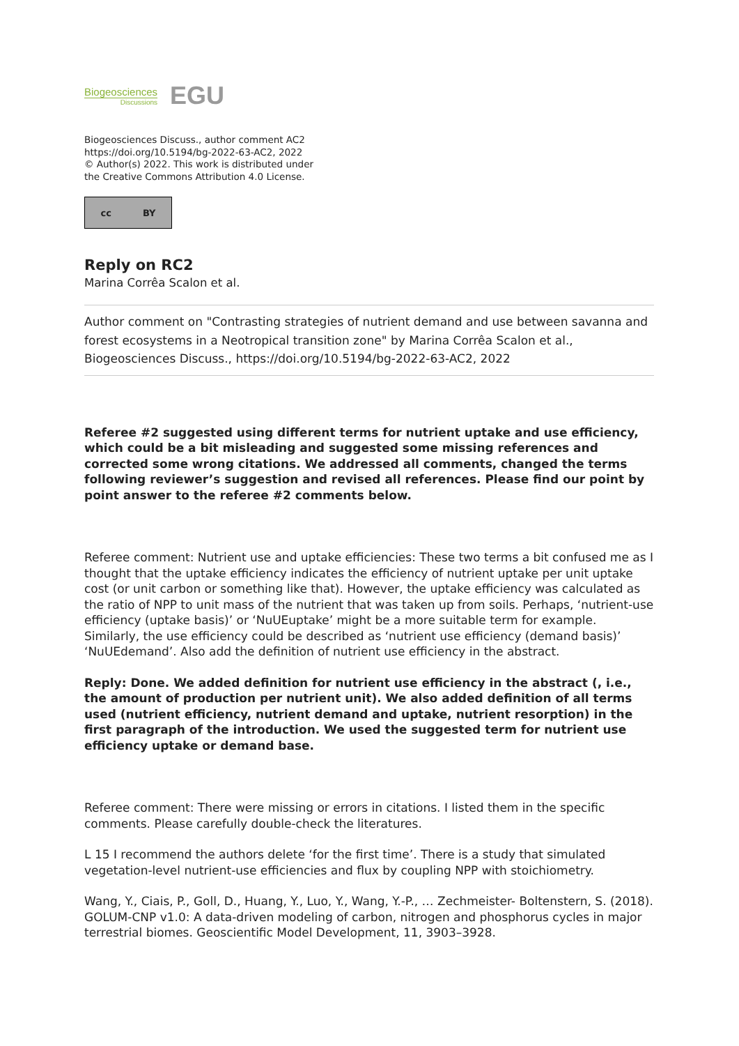Biogeosciences
Discussions
EGU
Biogeosciences Discuss., author comment AC2
https://doi.org/10.5194/bg-2022-63-AC2, 2022
© Author(s) 2022. This work is distributed under
the Creative Commons Attribution 4.0 License.
cc BY
Reply on RC2
Marina Corrêa Scalon et al.
Author comment on "Contrasting strategies of nutrient demand and use between savanna and forest ecosystems in a Neotropical transition zone" by Marina Corrêa Scalon et al., Biogeosciences Discuss., https://doi.org/10.5194/bg-2022-63-AC2, 2022
Referee #2 suggested using different terms for nutrient uptake and use efficiency, which could be a bit misleading and suggested some missing references and corrected some wrong citations. We addressed all comments, changed the terms following reviewer’s suggestion and revised all references. Please find our point by point answer to the referee #2 comments below.
Referee comment: Nutrient use and uptake efficiencies: These two terms a bit confused me as I thought that the uptake efficiency indicates the efficiency of nutrient uptake per unit uptake cost (or unit carbon or something like that). However, the uptake efficiency was calculated as the ratio of NPP to unit mass of the nutrient that was taken up from soils. Perhaps, ‘nutrient-use efficiency (uptake basis)’ or ‘NuUEuptake’ might be a more suitable term for example. Similarly, the use efficiency could be described as ‘nutrient use efficiency (demand basis)’ ‘NuUEdemand’. Also add the definition of nutrient use efficiency in the abstract.
Reply: Done. We added definition for nutrient use efficiency in the abstract (, i.e., the amount of production per nutrient unit). We also added definition of all terms used (nutrient efficiency, nutrient demand and uptake, nutrient resorption) in the first paragraph of the introduction. We used the suggested term for nutrient use efficiency uptake or demand base.
Referee comment: There were missing or errors in citations. I listed them in the specific comments. Please carefully double-check the literatures.
L 15 I recommend the authors delete ‘for the first time’. There is a study that simulated vegetation-level nutrient-use efficiencies and flux by coupling NPP with stoichiometry.
Wang, Y., Ciais, P., Goll, D., Huang, Y., Luo, Y., Wang, Y.-P., … Zechmeister- Boltenstern, S. (2018). GOLUM-CNP v1.0: A data-driven modeling of carbon, nitrogen and phosphorus cycles in major terrestrial biomes. Geoscientific Model Development, 11, 3903–3928.